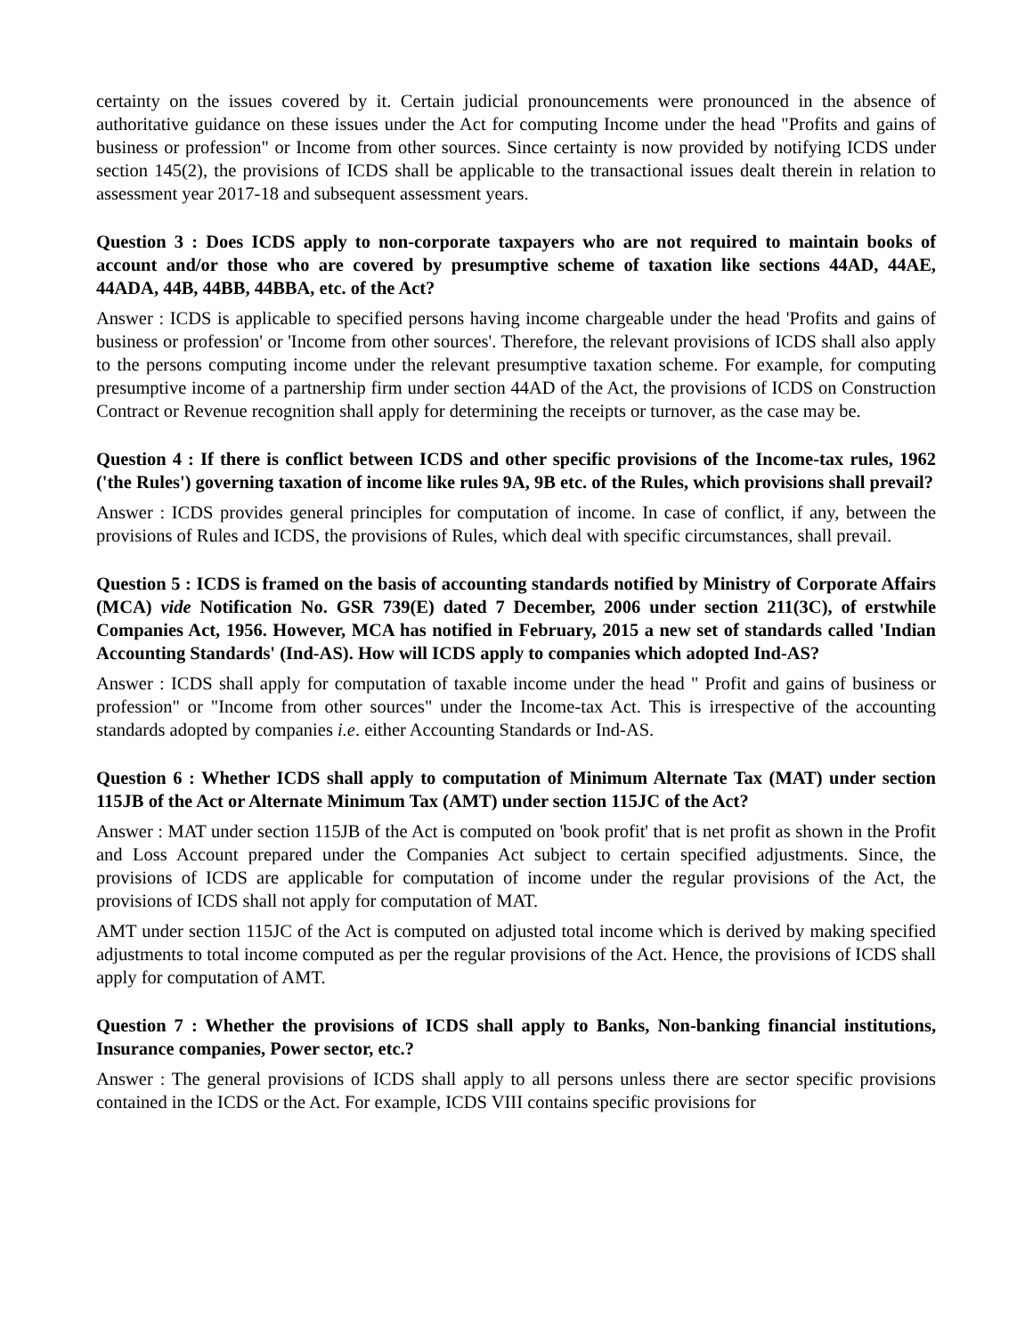certainty on the issues covered by it. Certain judicial pronouncements were pronounced in the absence of authoritative guidance on these issues under the Act for computing Income under the head "Profits and gains of business or profession" or Income from other sources. Since certainty is now provided by notifying ICDS under section 145(2), the provisions of ICDS shall be applicable to the transactional issues dealt therein in relation to assessment year 2017-18 and subsequent assessment years.
Question 3 : Does ICDS apply to non-corporate taxpayers who are not required to maintain books of account and/or those who are covered by presumptive scheme of taxation like sections 44AD, 44AE, 44ADA, 44B, 44BB, 44BBA, etc. of the Act?
Answer : ICDS is applicable to specified persons having income chargeable under the head 'Profits and gains of business or profession' or 'Income from other sources'. Therefore, the relevant provisions of ICDS shall also apply to the persons computing income under the relevant presumptive taxation scheme. For example, for computing presumptive income of a partnership firm under section 44AD of the Act, the provisions of ICDS on Construction Contract or Revenue recognition shall apply for determining the receipts or turnover, as the case may be.
Question 4 : If there is conflict between ICDS and other specific provisions of the Income-tax rules, 1962 ('the Rules') governing taxation of income like rules 9A, 9B etc. of the Rules, which provisions shall prevail?
Answer : ICDS provides general principles for computation of income. In case of conflict, if any, between the provisions of Rules and ICDS, the provisions of Rules, which deal with specific circumstances, shall prevail.
Question 5 : ICDS is framed on the basis of accounting standards notified by Ministry of Corporate Affairs (MCA) vide Notification No. GSR 739(E) dated 7 December, 2006 under section 211(3C), of erstwhile Companies Act, 1956. However, MCA has notified in February, 2015 a new set of standards called 'Indian Accounting Standards' (Ind-AS). How will ICDS apply to companies which adopted Ind-AS?
Answer : ICDS shall apply for computation of taxable income under the head " Profit and gains of business or profession" or "Income from other sources" under the Income-tax Act. This is irrespective of the accounting standards adopted by companies i.e. either Accounting Standards or Ind-AS.
Question 6 : Whether ICDS shall apply to computation of Minimum Alternate Tax (MAT) under section 115JB of the Act or Alternate Minimum Tax (AMT) under section 115JC of the Act?
Answer : MAT under section 115JB of the Act is computed on 'book profit' that is net profit as shown in the Profit and Loss Account prepared under the Companies Act subject to certain specified adjustments. Since, the provisions of ICDS are applicable for computation of income under the regular provisions of the Act, the provisions of ICDS shall not apply for computation of MAT.
AMT under section 115JC of the Act is computed on adjusted total income which is derived by making specified adjustments to total income computed as per the regular provisions of the Act. Hence, the provisions of ICDS shall apply for computation of AMT.
Question 7 : Whether the provisions of ICDS shall apply to Banks, Non-banking financial institutions, Insurance companies, Power sector, etc.?
Answer : The general provisions of ICDS shall apply to all persons unless there are sector specific provisions contained in the ICDS or the Act. For example, ICDS VIII contains specific provisions for